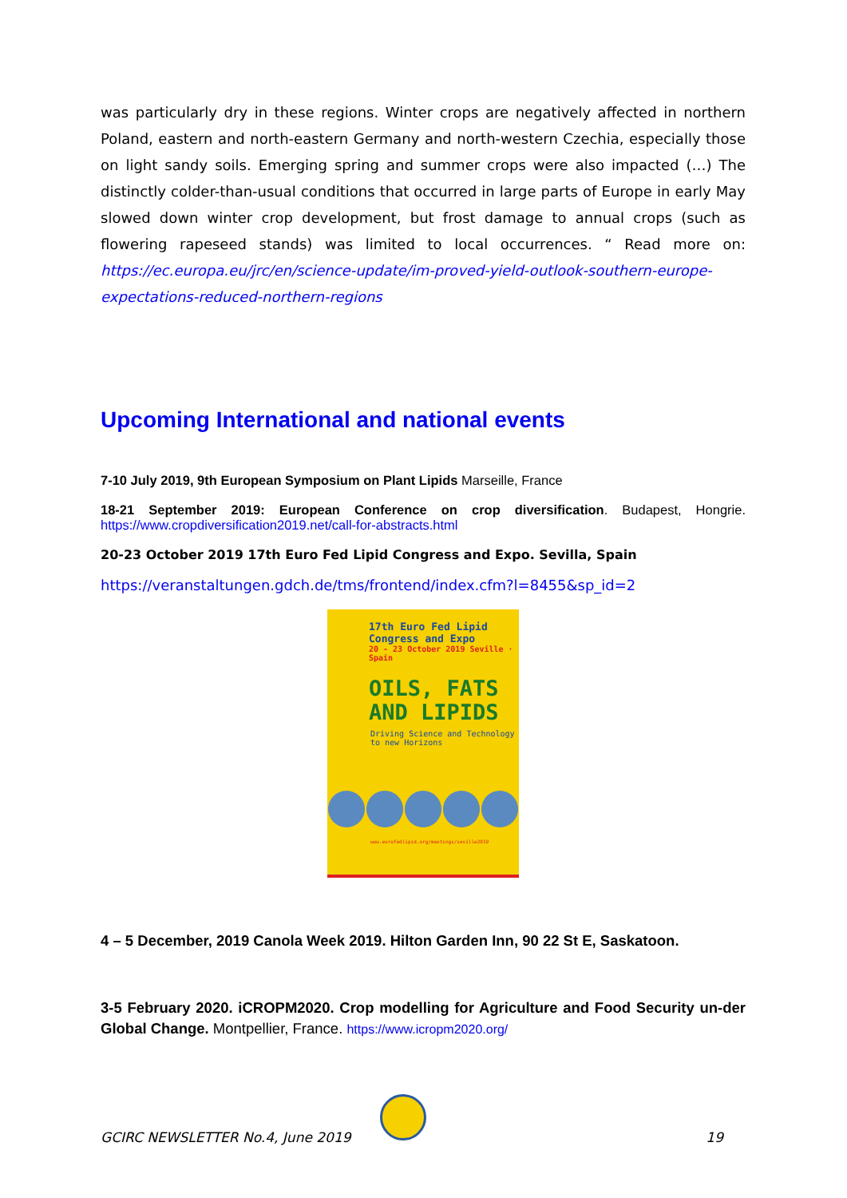was particularly dry in these regions. Winter crops are negatively affected in northern Poland, eastern and north-eastern Germany and north-western Czechia, especially those on light sandy soils. Emerging spring and summer crops were also impacted (…) The distinctly colder-than-usual conditions that occurred in large parts of Europe in early May slowed down winter crop development, but frost damage to annual crops (such as flowering rapeseed stands) was limited to local occurrences. “ Read more on: https://ec.europa.eu/jrc/en/science-update/im-proved-yield-outlook-southern-europe-expectations-reduced-northern-regions
Upcoming International and national events
7-10 July 2019, 9th European Symposium on Plant Lipids Marseille, France
18-21 September 2019: European Conference on crop diversification. Budapest, Hongrie. https://www.cropdiversification2019.net/call-for-abstracts.html
20-23 October 2019 17th Euro Fed Lipid Congress and Expo. Sevilla, Spain
https://veranstaltungen.gdch.de/tms/frontend/index.cfm?l=8455&sp_id=2
17th Euro Fed Lipid Congress and Expo
20 - 23 October 2019 Seville · Spain
OILS, FATS
AND LIPIDS
Driving Science and Technology
to new Horizons
www.eurofedlipid.org/meetings/seville2019
4 – 5 December, 2019 Canola Week 2019. Hilton Garden Inn, 90 22 St E, Saskatoon.
3-5 February 2020. iCROPM2020. Crop modelling for Agriculture and Food Security un-der Global Change. Montpellier, France. https://www.icropm2020.org/
GCIRC NEWSLETTER No.4, June 2019 19